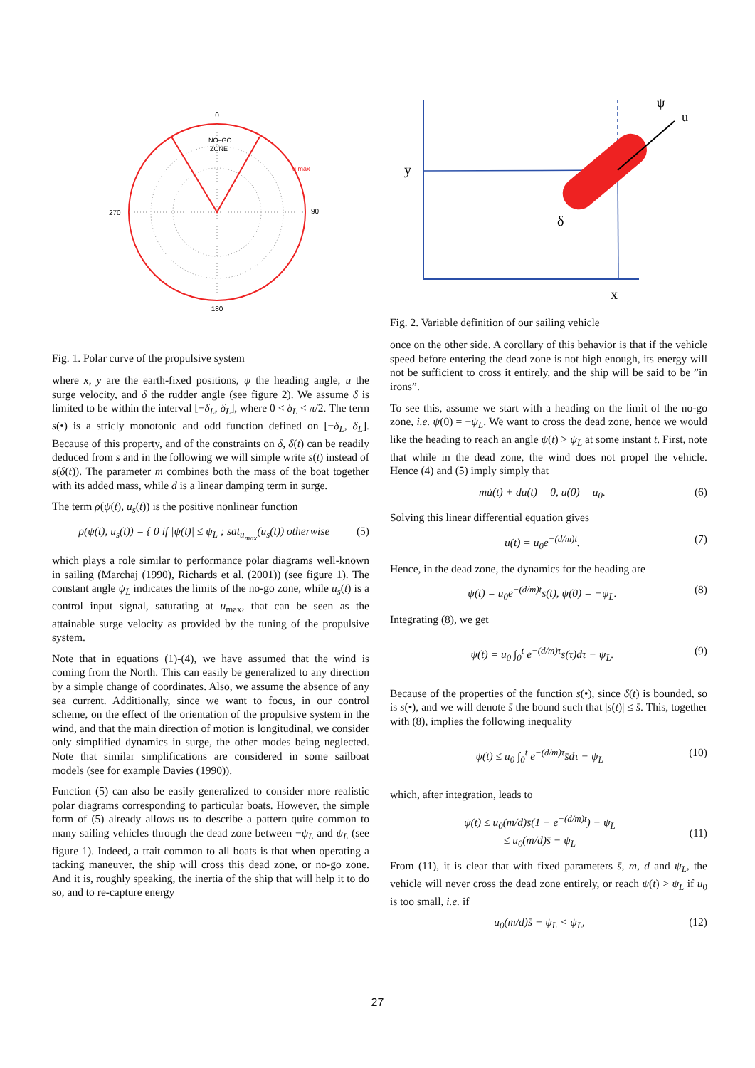0
180
270
90
NO–GO
ZONE
u max
Fig. 1. Polar curve of the propulsive system
where x, y are the earth-fixed positions, ψ the heading angle, u the surge velocity, and δ the rudder angle (see figure 2). We assume δ is limited to be within the interval [−δ<sub>L</sub>, δ<sub>L</sub>], where 0 < δ<sub>L</sub> < π/2. The term s(•) is a stricly monotonic and odd function defined on [−δ<sub>L</sub>, δ<sub>L</sub>]. Because of this property, and of the constraints on δ, δ(t) can be readily deduced from s and in the following we will simple write s(t) instead of s(δ(t)). The parameter m combines both the mass of the boat together with its added mass, while d is a linear damping term in surge.
The term ρ(ψ(t), u<sub>s</sub>(t)) is the positive nonlinear function
ρ(ψ(t), u<sub>s</sub>(t)) = { 0 if |ψ(t)| ≤ ψ<sub>L</sub> ; sat<sub>u<sub>max</sub></sub>(u<sub>s</sub>(t)) otherwise (5)
which plays a role similar to performance polar diagrams well-known in sailing (Marchaj (1990), Richards et al. (2001)) (see figure 1). The constant angle ψ<sub>L</sub> indicates the limits of the no-go zone, while u<sub>s</sub>(t) is a control input signal, saturating at u<sub>max</sub>, that can be seen as the attainable surge velocity as provided by the tuning of the propulsive system.
Note that in equations (1)-(4), we have assumed that the wind is coming from the North. This can easily be generalized to any direction by a simple change of coordinates. Also, we assume the absence of any sea current. Additionally, since we want to focus, in our control scheme, on the effect of the orientation of the propulsive system in the wind, and that the main direction of motion is longitudinal, we consider only simplified dynamics in surge, the other modes being neglected. Note that similar simplifications are considered in some sailboat models (see for example Davies (1990)).
Function (5) can also be easily generalized to consider more realistic polar diagrams corresponding to particular boats. However, the simple form of (5) already allows us to describe a pattern quite common to many sailing vehicles through the dead zone between −ψ<sub>L</sub> and ψ<sub>L</sub> (see figure 1). Indeed, a trait common to all boats is that when operating a tacking maneuver, the ship will cross this dead zone, or no-go zone. And it is, roughly speaking, the inertia of the ship that will help it to do so, and to re-capture energy
y
x
ψ
u
δ
Fig. 2. Variable definition of our sailing vehicle
once on the other side. A corollary of this behavior is that if the vehicle speed before entering the dead zone is not high enough, its energy will not be sufficient to cross it entirely, and the ship will be said to be ”in irons”.
To see this, assume we start with a heading on the limit of the no-go zone, i.e. ψ(0) = −ψ<sub>L</sub>. We want to cross the dead zone, hence we would like the heading to reach an angle ψ(t) > ψ<sub>L</sub> at some instant t. First, note that while in the dead zone, the wind does not propel the vehicle. Hence (4) and (5) imply simply that
mu̇(t) + du(t) = 0, u(0) = u<sub>0</sub>. (6)
Solving this linear differential equation gives
u(t) = u<sub>0</sub>e<sup>−(d/m)t</sup>. (7)
Hence, in the dead zone, the dynamics for the heading are
ψ̇(t) = u<sub>0</sub>e<sup>−(d/m)t</sup>s(t), ψ(0) = −ψ<sub>L</sub>. (8)
Integrating (8), we get
ψ(t) = u<sub>0</sub> ∫<sub>0</sub><sup>t</sup> e<sup>−(d/m)τ</sup>s(τ)dτ − ψ<sub>L</sub>. (9)
Because of the properties of the function s(•), since δ(t) is bounded, so is s(•), and we will denote s̄ the bound such that |s(t)| ≤ s̄. This, together with (8), implies the following inequality
ψ(t) ≤ u<sub>0</sub> ∫<sub>0</sub><sup>t</sup> e<sup>−(d/m)τ</sup>s̄dτ − ψ<sub>L</sub> (10)
which, after integration, leads to
ψ(t) ≤ u<sub>0</sub>(m/d)s̄(1 − e<sup>−(d/m)t</sup>) − ψ<sub>L</sub>
≤ u<sub>0</sub>(m/d)s̄ − ψ<sub>L</sub>
(11)
From (11), it is clear that with fixed parameters s̄, m, d and ψ<sub>L</sub>, the vehicle will never cross the dead zone entirely, or reach ψ(t) > ψ<sub>L</sub> if u<sub>0</sub> is too small, i.e. if
u<sub>0</sub>(m/d)s̄ − ψ<sub>L</sub> < ψ<sub>L</sub>, (12)
27